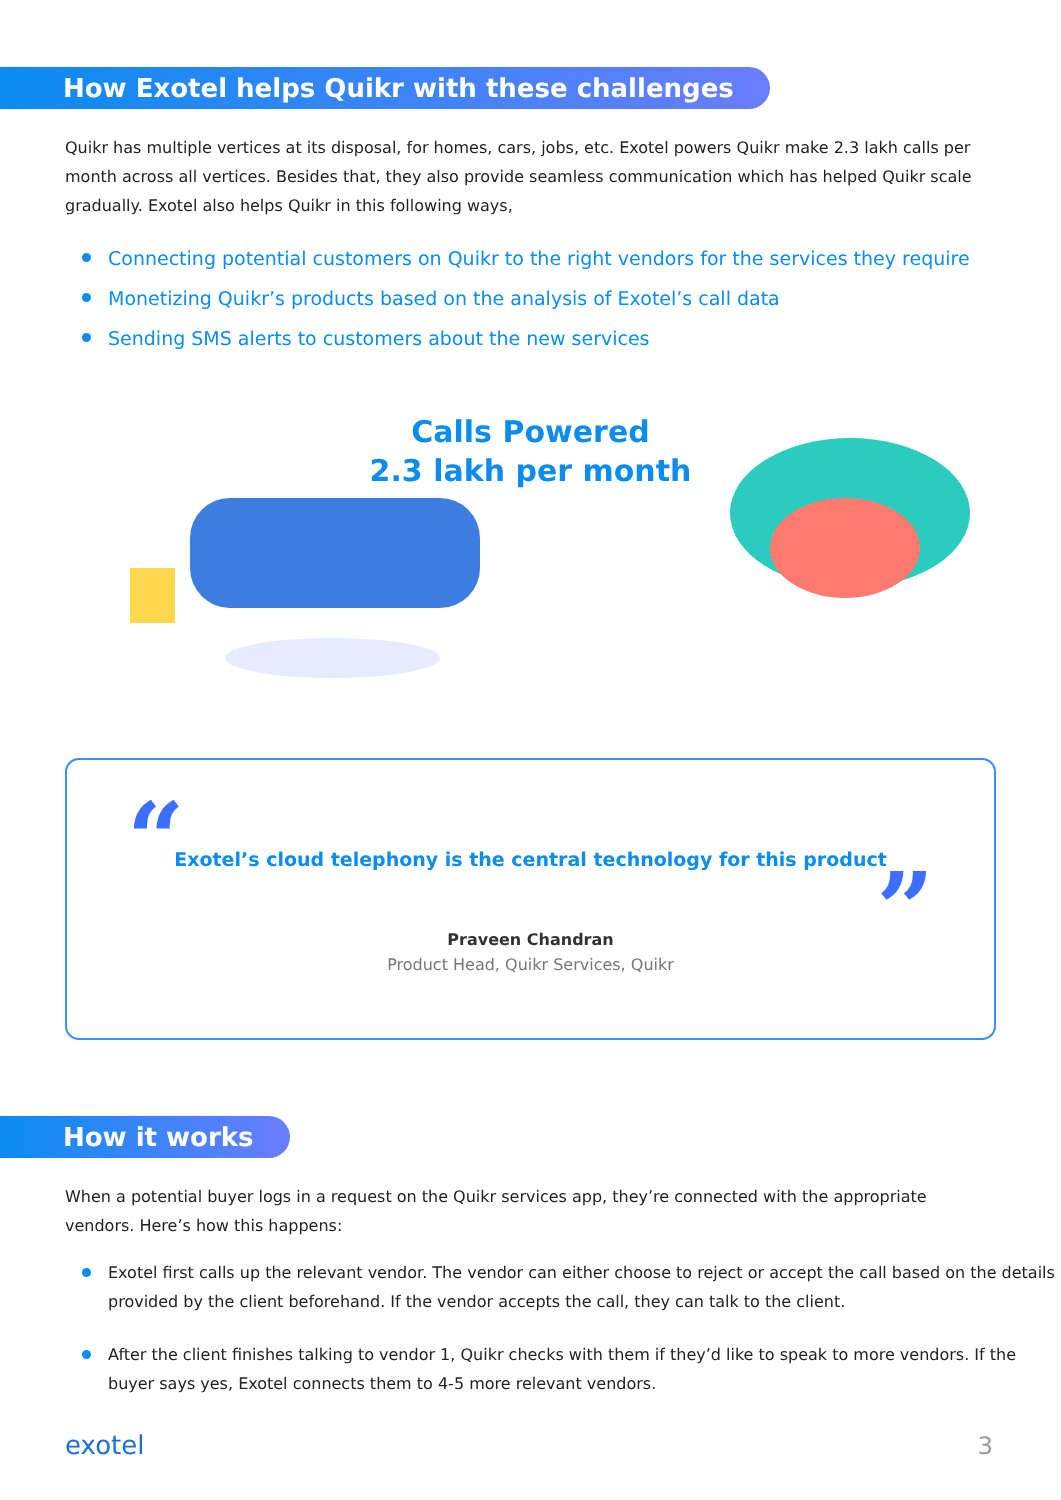How Exotel helps Quikr with these challenges
Quikr has multiple vertices at its disposal, for homes, cars, jobs, etc. Exotel powers Quikr make 2.3 lakh calls per month across all vertices. Besides that, they also provide seamless communication which has helped Quikr scale gradually. Exotel also helps Quikr in this following ways,
Connecting potential customers on Quikr to the right vendors for the services they require
Monetizing Quikr’s products based on the analysis of Exotel’s call data
Sending SMS alerts to customers about the new services
Calls Powered
2.3 lakh per month
“
Exotel’s cloud telephony is the central technology for this product
”
Praveen Chandran
Product Head, Quikr Services, Quikr
How it works
When a potential buyer logs in a request on the Quikr services app, they’re connected with the appropriate vendors. Here’s how this happens:
Exotel first calls up the relevant vendor. The vendor can either choose to reject or accept the call based on the details provided by the client beforehand. If the vendor accepts the call, they can talk to the client.
After the client finishes talking to vendor 1, Quikr checks with them if they’d like to speak to more vendors. If the buyer says yes, Exotel connects them to 4-5 more relevant vendors.
exotel 3